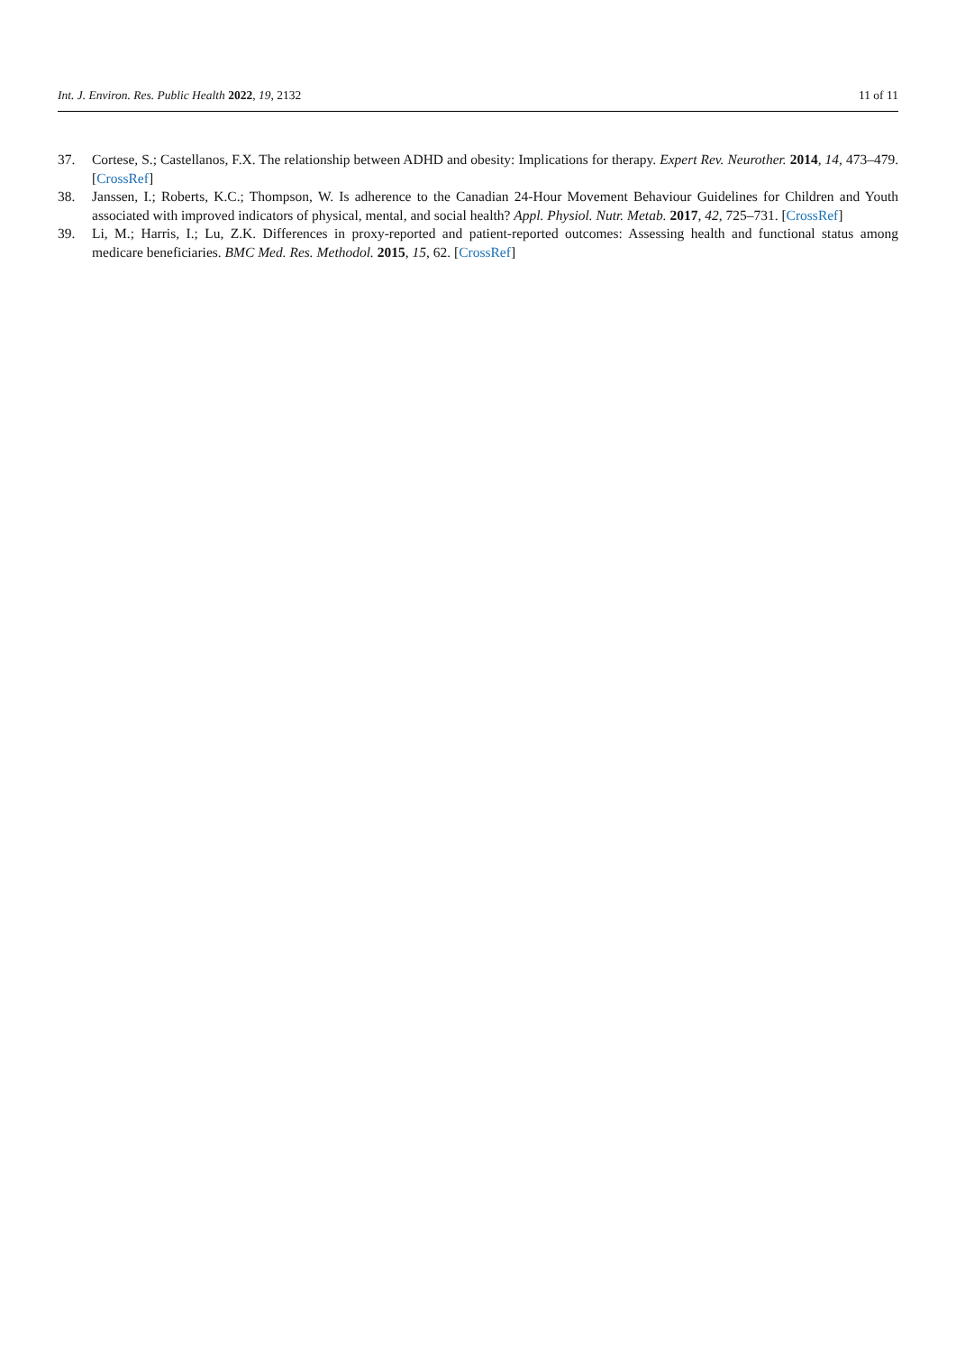Int. J. Environ. Res. Public Health 2022, 19, 2132 11 of 11
37. Cortese, S.; Castellanos, F.X. The relationship between ADHD and obesity: Implications for therapy. Expert Rev. Neurother. 2014, 14, 473–479. [CrossRef]
38. Janssen, I.; Roberts, K.C.; Thompson, W. Is adherence to the Canadian 24-Hour Movement Behaviour Guidelines for Children and Youth associated with improved indicators of physical, mental, and social health? Appl. Physiol. Nutr. Metab. 2017, 42, 725–731. [CrossRef]
39. Li, M.; Harris, I.; Lu, Z.K. Differences in proxy-reported and patient-reported outcomes: Assessing health and functional status among medicare beneficiaries. BMC Med. Res. Methodol. 2015, 15, 62. [CrossRef]